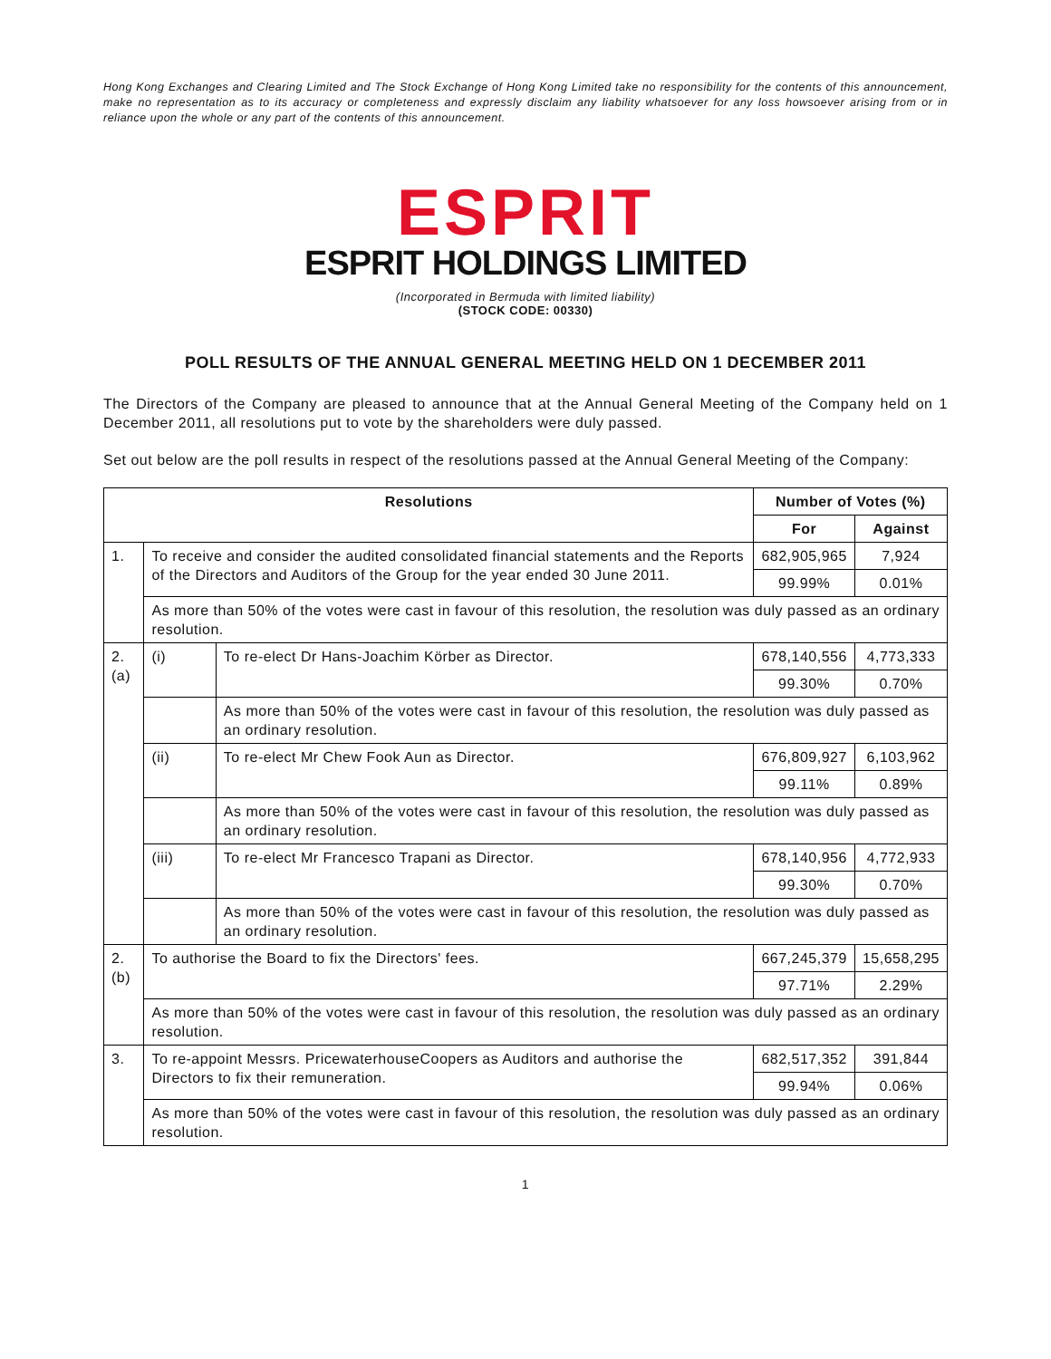Hong Kong Exchanges and Clearing Limited and The Stock Exchange of Hong Kong Limited take no responsibility for the contents of this announcement, make no representation as to its accuracy or completeness and expressly disclaim any liability whatsoever for any loss howsoever arising from or in reliance upon the whole or any part of the contents of this announcement.
ESPRIT
ESPRIT HOLDINGS LIMITED
(Incorporated in Bermuda with limited liability)
(STOCK CODE: 00330)
POLL RESULTS OF THE ANNUAL GENERAL MEETING HELD ON 1 DECEMBER 2011
The Directors of the Company are pleased to announce that at the Annual General Meeting of the Company held on 1 December 2011, all resolutions put to vote by the shareholders were duly passed.
Set out below are the poll results in respect of the resolutions passed at the Annual General Meeting of the Company:
| Resolutions | | | Number of Votes (%) | |
| --- | --- | --- | --- | --- |
| | | | For | Against |
| 1. | To receive and consider the audited consolidated financial statements and the Reports of the Directors and Auditors of the Group for the year ended 30 June 2011. | | 682,905,965 | 7,924 |
| | | | 99.99% | 0.01% |
| | As more than 50% of the votes were cast in favour of this resolution, the resolution was duly passed as an ordinary resolution. | | | |
| 2.(a) | (i) | To re-elect Dr Hans-Joachim Körber as Director. | 678,140,556 | 4,773,333 |
| | | | 99.30% | 0.70% |
| | | As more than 50% of the votes were cast in favour of this resolution, the resolution was duly passed as an ordinary resolution. | | |
| | (ii) | To re-elect Mr Chew Fook Aun as Director. | 676,809,927 | 6,103,962 |
| | | | 99.11% | 0.89% |
| | | As more than 50% of the votes were cast in favour of this resolution, the resolution was duly passed as an ordinary resolution. | | |
| | (iii) | To re-elect Mr Francesco Trapani as Director. | 678,140,956 | 4,772,933 |
| | | | 99.30% | 0.70% |
| | | As more than 50% of the votes were cast in favour of this resolution, the resolution was duly passed as an ordinary resolution. | | |
| 2.(b) | To authorise the Board to fix the Directors' fees. | | 667,245,379 | 15,658,295 |
| | | | 97.71% | 2.29% |
| | As more than 50% of the votes were cast in favour of this resolution, the resolution was duly passed as an ordinary resolution. | | | |
| 3. | To re-appoint Messrs. PricewaterhouseCoopers as Auditors and authorise the Directors to fix their remuneration. | | 682,517,352 | 391,844 |
| | | | 99.94% | 0.06% |
| | As more than 50% of the votes were cast in favour of this resolution, the resolution was duly passed as an ordinary resolution. | | | |
1